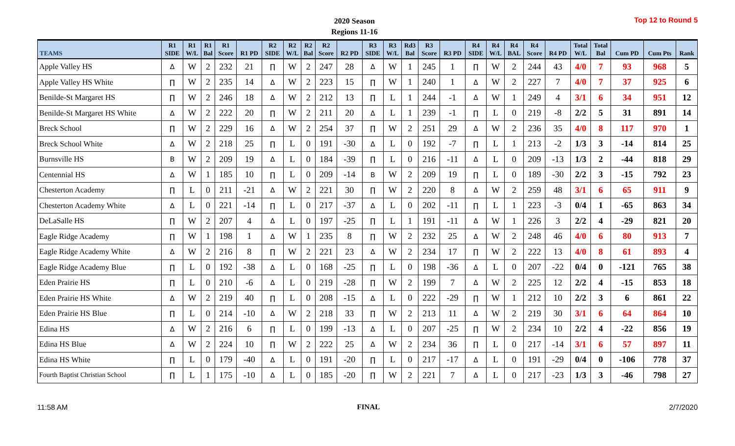2020 Season
Regions 11-16
Top 12 to Round 5
| TEAMS | R1 SIDE | R1 W/L | R1 Bal | R1 Score | R1 PD | R2 SIDE | R2 W/L | R2 Bal | R2 Score | R2 PD | R3 SIDE | R3 W/L | Rd3 Bal | R3 Score | R3 PD | R4 SIDE | R4 W/L | R4 BAL | R4 Score | R4 PD | Total W/L | Total Bal | Cum PD | Cum Pts | Rank |
| --- | --- | --- | --- | --- | --- | --- | --- | --- | --- | --- | --- | --- | --- | --- | --- | --- | --- | --- | --- | --- | --- | --- | --- | --- | --- |
| Apple Valley HS | Δ | W | 2 | 232 | 21 | ∏ | W | 2 | 247 | 28 | Δ | W | 1 | 245 | 1 | ∏ | W | 2 | 244 | 43 | 4/0 | 7 | 93 | 968 | 5 |
| Apple Valley HS White | ∏ | W | 2 | 235 | 14 | Δ | W | 2 | 223 | 15 | ∏ | W | 1 | 240 | 1 | Δ | W | 2 | 227 | 7 | 4/0 | 7 | 37 | 925 | 6 |
| Benilde-St Margaret HS | ∏ | W | 2 | 246 | 18 | Δ | W | 2 | 212 | 13 | ∏ | L | 1 | 244 | -1 | Δ | W | 1 | 249 | 4 | 3/1 | 6 | 34 | 951 | 12 |
| Benilde-St Margaret HS White | Δ | W | 2 | 222 | 20 | ∏ | W | 2 | 211 | 20 | Δ | L | 1 | 239 | -1 | ∏ | L | 0 | 219 | -8 | 2/2 | 5 | 31 | 891 | 14 |
| Breck School | ∏ | W | 2 | 229 | 16 | Δ | W | 2 | 254 | 37 | ∏ | W | 2 | 251 | 29 | Δ | W | 2 | 236 | 35 | 4/0 | 8 | 117 | 970 | 1 |
| Breck School White | Δ | W | 2 | 218 | 25 | ∏ | L | 0 | 191 | -30 | Δ | L | 0 | 192 | -7 | ∏ | L | 1 | 213 | -2 | 1/3 | 3 | -14 | 814 | 25 |
| Burnsville HS | B | W | 2 | 209 | 19 | Δ | L | 0 | 184 | -39 | ∏ | L | 0 | 216 | -11 | Δ | L | 0 | 209 | -13 | 1/3 | 2 | -44 | 818 | 29 |
| Centennial HS | Δ | W | 1 | 185 | 10 | ∏ | L | 0 | 209 | -14 | B | W | 2 | 209 | 19 | ∏ | L | 0 | 189 | -30 | 2/2 | 3 | -15 | 792 | 23 |
| Chesterton Academy | ∏ | L | 0 | 211 | -21 | Δ | W | 2 | 221 | 30 | ∏ | W | 2 | 220 | 8 | Δ | W | 2 | 259 | 48 | 3/1 | 6 | 65 | 911 | 9 |
| Chesterton Academy White | Δ | L | 0 | 221 | -14 | ∏ | L | 0 | 217 | -37 | Δ | L | 0 | 202 | -11 | ∏ | L | 1 | 223 | -3 | 0/4 | 1 | -65 | 863 | 34 |
| DeLaSalle HS | ∏ | W | 2 | 207 | 4 | Δ | L | 0 | 197 | -25 | ∏ | L | 1 | 191 | -11 | Δ | W | 1 | 226 | 3 | 2/2 | 4 | -29 | 821 | 20 |
| Eagle Ridge Academy | ∏ | W | 1 | 198 | 1 | Δ | W | 1 | 235 | 8 | ∏ | W | 2 | 232 | 25 | Δ | W | 2 | 248 | 46 | 4/0 | 6 | 80 | 913 | 7 |
| Eagle Ridge Academy White | Δ | W | 2 | 216 | 8 | ∏ | W | 2 | 221 | 23 | Δ | W | 2 | 234 | 17 | ∏ | W | 2 | 222 | 13 | 4/0 | 8 | 61 | 893 | 4 |
| Eagle Ridge Academy Blue | ∏ | L | 0 | 192 | -38 | Δ | L | 0 | 168 | -25 | ∏ | L | 0 | 198 | -36 | Δ | L | 0 | 207 | -22 | 0/4 | 0 | -121 | 765 | 38 |
| Eden Prairie HS | ∏ | L | 0 | 210 | -6 | Δ | L | 0 | 219 | -28 | ∏ | W | 2 | 199 | 7 | Δ | W | 2 | 225 | 12 | 2/2 | 4 | -15 | 853 | 18 |
| Eden Prairie HS White | Δ | W | 2 | 219 | 40 | ∏ | L | 0 | 208 | -15 | Δ | L | 0 | 222 | -29 | ∏ | W | 1 | 212 | 10 | 2/2 | 3 | 6 | 861 | 22 |
| Eden Prairie HS Blue | ∏ | L | 0 | 214 | -10 | Δ | W | 2 | 218 | 33 | ∏ | W | 2 | 213 | 11 | Δ | W | 2 | 219 | 30 | 3/1 | 6 | 64 | 864 | 10 |
| Edina HS | Δ | W | 2 | 216 | 6 | ∏ | L | 0 | 199 | -13 | Δ | L | 0 | 207 | -25 | ∏ | W | 2 | 234 | 10 | 2/2 | 4 | -22 | 856 | 19 |
| Edina HS Blue | Δ | W | 2 | 224 | 10 | ∏ | W | 2 | 222 | 25 | Δ | W | 2 | 234 | 36 | ∏ | L | 0 | 217 | -14 | 3/1 | 6 | 57 | 897 | 11 |
| Edina HS White | ∏ | L | 0 | 179 | -40 | Δ | L | 0 | 191 | -20 | ∏ | L | 0 | 217 | -17 | Δ | L | 0 | 191 | -29 | 0/4 | 0 | -106 | 778 | 37 |
| Fourth Baptist Christian School | ∏ | L | 1 | 175 | -10 | Δ | L | 0 | 185 | -20 | ∏ | W | 2 | 221 | 7 | Δ | L | 0 | 217 | -23 | 1/3 | 3 | -46 | 798 | 27 |
11:58 AM FINAL 2/7/2020